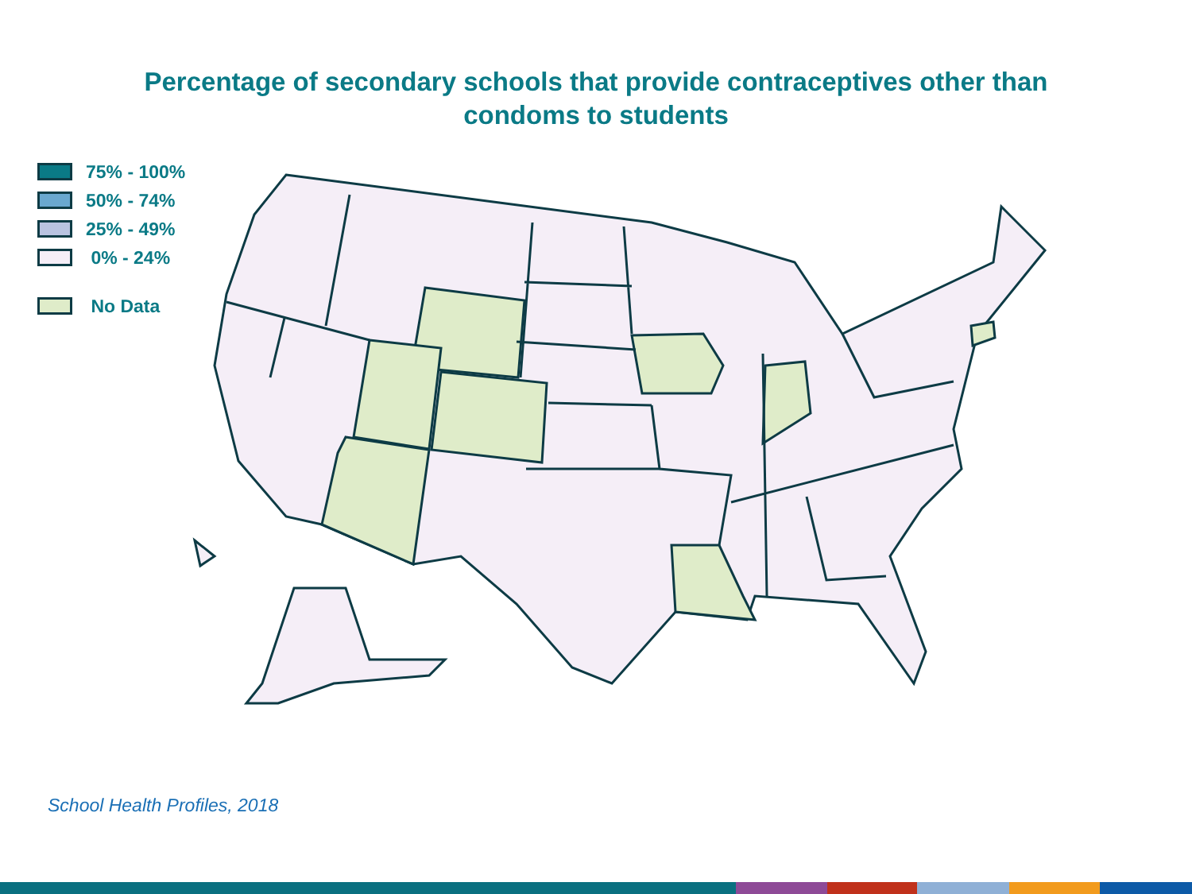Percentage of secondary schools that provide contraceptives other than
condoms to students
75% - 100%
50% - 74%
25% - 49%
0% - 24%
No Data
School Health Profiles, 2018